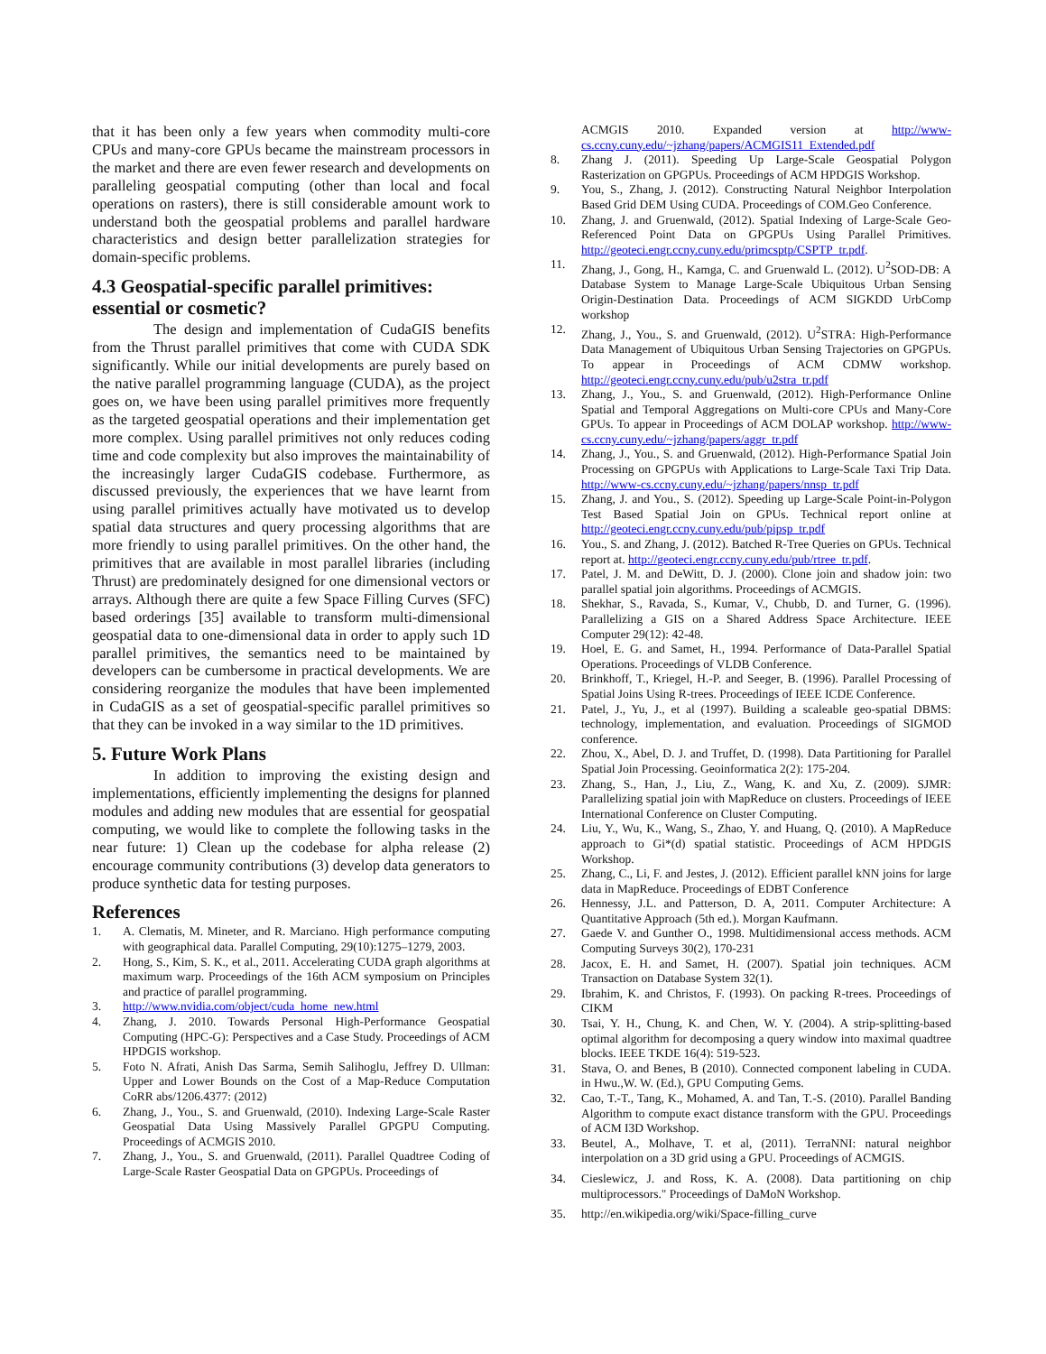that it has been only a few years when commodity multi-core CPUs and many-core GPUs became the mainstream processors in the market and there are even fewer research and developments on paralleling geospatial computing (other than local and focal operations on rasters), there is still considerable amount work to understand both the geospatial problems and parallel hardware characteristics and design better parallelization strategies for domain-specific problems.
4.3 Geospatial-specific parallel primitives: essential or cosmetic?
The design and implementation of CudaGIS benefits from the Thrust parallel primitives that come with CUDA SDK significantly. While our initial developments are purely based on the native parallel programming language (CUDA), as the project goes on, we have been using parallel primitives more frequently as the targeted geospatial operations and their implementation get more complex. Using parallel primitives not only reduces coding time and code complexity but also improves the maintainability of the increasingly larger CudaGIS codebase. Furthermore, as discussed previously, the experiences that we have learnt from using parallel primitives actually have motivated us to develop spatial data structures and query processing algorithms that are more friendly to using parallel primitives. On the other hand, the primitives that are available in most parallel libraries (including Thrust) are predominately designed for one dimensional vectors or arrays. Although there are quite a few Space Filling Curves (SFC) based orderings [35] available to transform multi-dimensional geospatial data to one-dimensional data in order to apply such 1D parallel primitives, the semantics need to be maintained by developers can be cumbersome in practical developments. We are considering reorganize the modules that have been implemented in CudaGIS as a set of geospatial-specific parallel primitives so that they can be invoked in a way similar to the 1D primitives.
5. Future Work Plans
In addition to improving the existing design and implementations, efficiently implementing the designs for planned modules and adding new modules that are essential for geospatial computing, we would like to complete the following tasks in the near future: 1) Clean up the codebase for alpha release (2) encourage community contributions (3) develop data generators to produce synthetic data for testing purposes.
References
1. A. Clematis, M. Mineter, and R. Marciano. High performance computing with geographical data. Parallel Computing, 29(10):1275–1279, 2003.
2. Hong, S., Kim, S. K., et al., 2011. Accelerating CUDA graph algorithms at maximum warp. Proceedings of the 16th ACM symposium on Principles and practice of parallel programming.
3. http://www.nvidia.com/object/cuda_home_new.html
4. Zhang, J. 2010. Towards Personal High-Performance Geospatial Computing (HPC-G): Perspectives and a Case Study. Proceedings of ACM HPDGIS workshop.
5. Foto N. Afrati, Anish Das Sarma, Semih Salihoglu, Jeffrey D. Ullman: Upper and Lower Bounds on the Cost of a Map-Reduce Computation CoRR abs/1206.4377: (2012)
6. Zhang, J., You., S. and Gruenwald, (2010). Indexing Large-Scale Raster Geospatial Data Using Massively Parallel GPGPU Computing. Proceedings of ACMGIS 2010.
7. Zhang, J., You., S. and Gruenwald, (2011). Parallel Quadtree Coding of Large-Scale Raster Geospatial Data on GPGPUs. Proceedings of
ACMGIS 2010. Expanded version at http://www-cs.ccny.cuny.edu/~jzhang/papers/ACMGIS11_Extended.pdf
8. Zhang J. (2011). Speeding Up Large-Scale Geospatial Polygon Rasterization on GPGPUs. Proceedings of ACM HPDGIS Workshop.
9. You, S., Zhang, J. (2012). Constructing Natural Neighbor Interpolation Based Grid DEM Using CUDA. Proceedings of COM.Geo Conference.
10. Zhang, J. and Gruenwald, (2012). Spatial Indexing of Large-Scale Geo-Referenced Point Data on GPGPUs Using Parallel Primitives. http://geoteci.engr.ccny.cuny.edu/primcsptp/CSPTP_tr.pdf.
11. Zhang, J., Gong, H., Kamga, C. and Gruenwald L. (2012). U<sup>2</sup>SOD-DB: A Database System to Manage Large-Scale Ubiquitous Urban Sensing Origin-Destination Data. Proceedings of ACM SIGKDD UrbComp workshop
12. Zhang, J., You., S. and Gruenwald, (2012). U<sup>2</sup>STRA: High-Performance Data Management of Ubiquitous Urban Sensing Trajectories on GPGPUs. To appear in Proceedings of ACM CDMW workshop. http://geoteci.engr.ccny.cuny.edu/pub/u2stra_tr.pdf
13. Zhang, J., You., S. and Gruenwald, (2012). High-Performance Online Spatial and Temporal Aggregations on Multi-core CPUs and Many-Core GPUs. To appear in Proceedings of ACM DOLAP workshop. http://www-cs.ccny.cuny.edu/~jzhang/papers/aggr_tr.pdf
14. Zhang, J., You., S. and Gruenwald, (2012). High-Performance Spatial Join Processing on GPGPUs with Applications to Large-Scale Taxi Trip Data. http://www-cs.ccny.cuny.edu/~jzhang/papers/nnsp_tr.pdf
15. Zhang, J. and You., S. (2012). Speeding up Large-Scale Point-in-Polygon Test Based Spatial Join on GPUs. Technical report online at http://geoteci.engr.ccny.cuny.edu/pub/pipsp_tr.pdf
16. You., S. and Zhang, J. (2012). Batched R-Tree Queries on GPUs. Technical report at. http://geoteci.engr.ccny.cuny.edu/pub/rtree_tr.pdf.
17. Patel, J. M. and DeWitt, D. J. (2000). Clone join and shadow join: two parallel spatial join algorithms. Proceedings of ACMGIS.
18. Shekhar, S., Ravada, S., Kumar, V., Chubb, D. and Turner, G. (1996). Parallelizing a GIS on a Shared Address Space Architecture. IEEE Computer 29(12): 42-48.
19. Hoel, E. G. and Samet, H., 1994. Performance of Data-Parallel Spatial Operations. Proceedings of VLDB Conference.
20. Brinkhoff, T., Kriegel, H.-P. and Seeger, B. (1996). Parallel Processing of Spatial Joins Using R-trees. Proceedings of IEEE ICDE Conference.
21. Patel, J., Yu, J., et al (1997). Building a scaleable geo-spatial DBMS: technology, implementation, and evaluation. Proceedings of SIGMOD conference.
22. Zhou, X., Abel, D. J. and Truffet, D. (1998). Data Partitioning for Parallel Spatial Join Processing. Geoinformatica 2(2): 175-204.
23. Zhang, S., Han, J., Liu, Z., Wang, K. and Xu, Z. (2009). SJMR: Parallelizing spatial join with MapReduce on clusters. Proceedings of IEEE International Conference on Cluster Computing.
24. Liu, Y., Wu, K., Wang, S., Zhao, Y. and Huang, Q. (2010). A MapReduce approach to Gi*(d) spatial statistic. Proceedings of ACM HPDGIS Workshop.
25. Zhang, C., Li, F. and Jestes, J. (2012). Efficient parallel kNN joins for large data in MapReduce. Proceedings of EDBT Conference
26. Hennessy, J.L. and Patterson, D. A, 2011. Computer Architecture: A Quantitative Approach (5th ed.). Morgan Kaufmann.
27. Gaede V. and Gunther O., 1998. Multidimensional access methods. ACM Computing Surveys 30(2), 170-231
28. Jacox, E. H. and Samet, H. (2007). Spatial join techniques. ACM Transaction on Database System 32(1).
29. Ibrahim, K. and Christos, F. (1993). On packing R-trees. Proceedings of CIKM
30. Tsai, Y. H., Chung, K. and Chen, W. Y. (2004). A strip-splitting-based optimal algorithm for decomposing a query window into maximal quadtree blocks. IEEE TKDE 16(4): 519-523.
31. Stava, O. and Benes, B (2010). Connected component labeling in CUDA. in Hwu.,W. W. (Ed.), GPU Computing Gems.
32. Cao, T.-T., Tang, K., Mohamed, A. and Tan, T.-S. (2010). Parallel Banding Algorithm to compute exact distance transform with the GPU. Proceedings of ACM I3D Workshop.
33. Beutel, A., Molhave, T. et al, (2011). TerraNNI: natural neighbor interpolation on a 3D grid using a GPU. Proceedings of ACMGIS.
34. Cieslewicz, J. and Ross, K. A. (2008). Data partitioning on chip multiprocessors." Proceedings of DaMoN Workshop.
35. http://en.wikipedia.org/wiki/Space-filling_curve